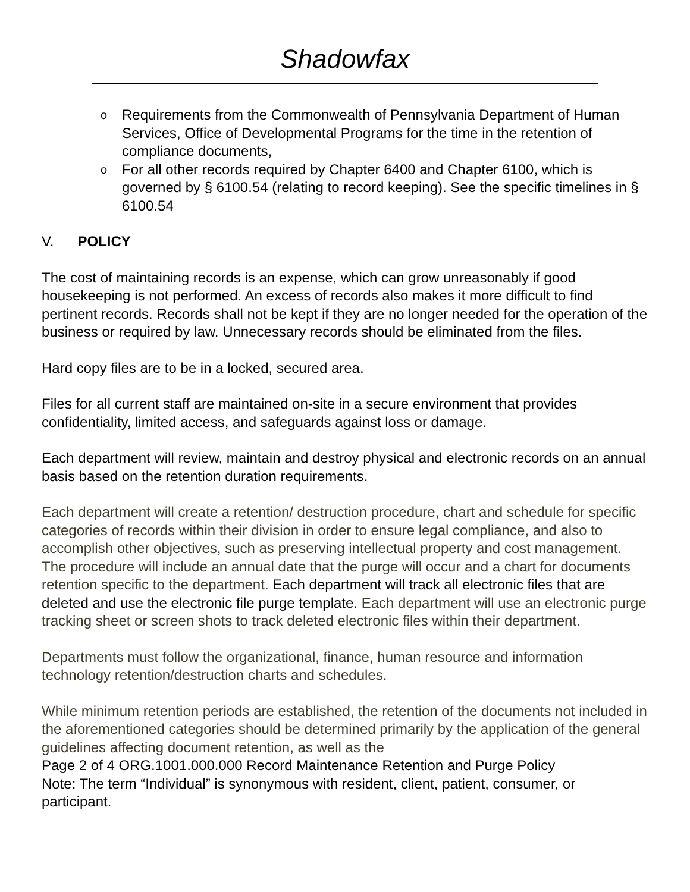Shadowfax
o Requirements from the Commonwealth of Pennsylvania Department of Human Services, Office of Developmental Programs for the time in the retention of compliance documents,
o For all other records required by Chapter 6400 and Chapter 6100, which is governed by § 6100.54 (relating to record keeping). See the specific timelines in § 6100.54
V. POLICY
The cost of maintaining records is an expense, which can grow unreasonably if good housekeeping is not performed. An excess of records also makes it more difficult to find pertinent records. Records shall not be kept if they are no longer needed for the operation of the business or required by law. Unnecessary records should be eliminated from the files.
Hard copy files are to be in a locked, secured area.
Files for all current staff are maintained on-site in a secure environment that provides confidentiality, limited access, and safeguards against loss or damage.
Each department will review, maintain and destroy physical and electronic records on an annual basis based on the retention duration requirements.
Each department will create a retention/ destruction procedure, chart and schedule for specific categories of records within their division in order to ensure legal compliance, and also to accomplish other objectives, such as preserving intellectual property and cost management. The procedure will include an annual date that the purge will occur and a chart for documents retention specific to the department. Each department will track all electronic files that are deleted and use the electronic file purge template. Each department will use an electronic purge tracking sheet or screen shots to track deleted electronic files within their department.
Departments must follow the organizational, finance, human resource and information technology retention/destruction charts and schedules.
While minimum retention periods are established, the retention of the documents not included in the aforementioned categories should be determined primarily by the application of the general guidelines affecting document retention, as well as the
Page 2 of 4 ORG.1001.000.000 Record Maintenance Retention and Purge Policy
Note: The term “Individual” is synonymous with resident, client, patient, consumer, or participant.